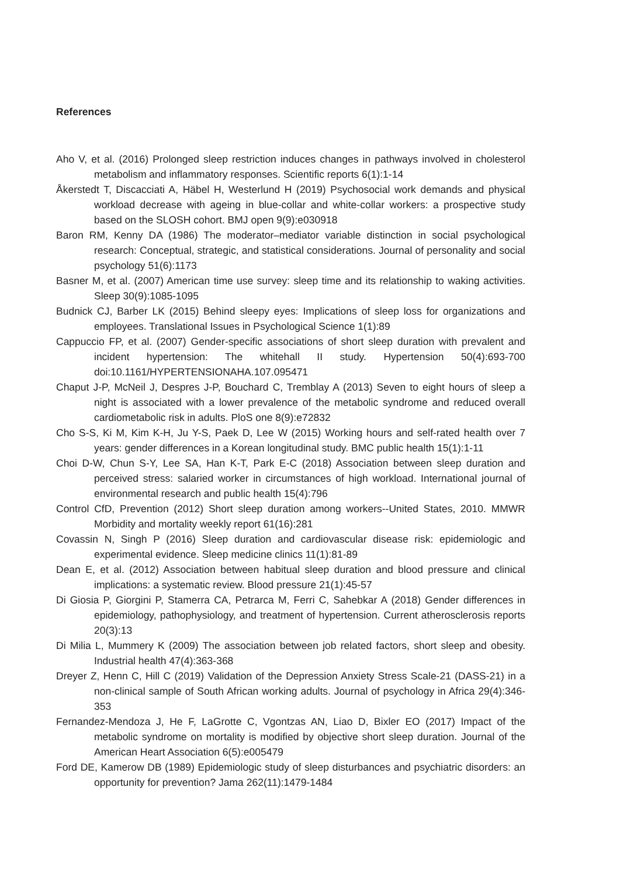References
Aho V, et al. (2016) Prolonged sleep restriction induces changes in pathways involved in cholesterol metabolism and inflammatory responses. Scientific reports 6(1):1-14
Åkerstedt T, Discacciati A, Häbel H, Westerlund H (2019) Psychosocial work demands and physical workload decrease with ageing in blue-collar and white-collar workers: a prospective study based on the SLOSH cohort. BMJ open 9(9):e030918
Baron RM, Kenny DA (1986) The moderator–mediator variable distinction in social psychological research: Conceptual, strategic, and statistical considerations. Journal of personality and social psychology 51(6):1173
Basner M, et al. (2007) American time use survey: sleep time and its relationship to waking activities. Sleep 30(9):1085-1095
Budnick CJ, Barber LK (2015) Behind sleepy eyes: Implications of sleep loss for organizations and employees. Translational Issues in Psychological Science 1(1):89
Cappuccio FP, et al. (2007) Gender-specific associations of short sleep duration with prevalent and incident hypertension: The whitehall II study. Hypertension 50(4):693-700 doi:10.1161/HYPERTENSIONAHA.107.095471
Chaput J-P, McNeil J, Despres J-P, Bouchard C, Tremblay A (2013) Seven to eight hours of sleep a night is associated with a lower prevalence of the metabolic syndrome and reduced overall cardiometabolic risk in adults. PloS one 8(9):e72832
Cho S-S, Ki M, Kim K-H, Ju Y-S, Paek D, Lee W (2015) Working hours and self-rated health over 7 years: gender differences in a Korean longitudinal study. BMC public health 15(1):1-11
Choi D-W, Chun S-Y, Lee SA, Han K-T, Park E-C (2018) Association between sleep duration and perceived stress: salaried worker in circumstances of high workload. International journal of environmental research and public health 15(4):796
Control CfD, Prevention (2012) Short sleep duration among workers--United States, 2010. MMWR Morbidity and mortality weekly report 61(16):281
Covassin N, Singh P (2016) Sleep duration and cardiovascular disease risk: epidemiologic and experimental evidence. Sleep medicine clinics 11(1):81-89
Dean E, et al. (2012) Association between habitual sleep duration and blood pressure and clinical implications: a systematic review. Blood pressure 21(1):45-57
Di Giosia P, Giorgini P, Stamerra CA, Petrarca M, Ferri C, Sahebkar A (2018) Gender differences in epidemiology, pathophysiology, and treatment of hypertension. Current atherosclerosis reports 20(3):13
Di Milia L, Mummery K (2009) The association between job related factors, short sleep and obesity. Industrial health 47(4):363-368
Dreyer Z, Henn C, Hill C (2019) Validation of the Depression Anxiety Stress Scale-21 (DASS-21) in a non-clinical sample of South African working adults. Journal of psychology in Africa 29(4):346-353
Fernandez-Mendoza J, He F, LaGrotte C, Vgontzas AN, Liao D, Bixler EO (2017) Impact of the metabolic syndrome on mortality is modified by objective short sleep duration. Journal of the American Heart Association 6(5):e005479
Ford DE, Kamerow DB (1989) Epidemiologic study of sleep disturbances and psychiatric disorders: an opportunity for prevention? Jama 262(11):1479-1484